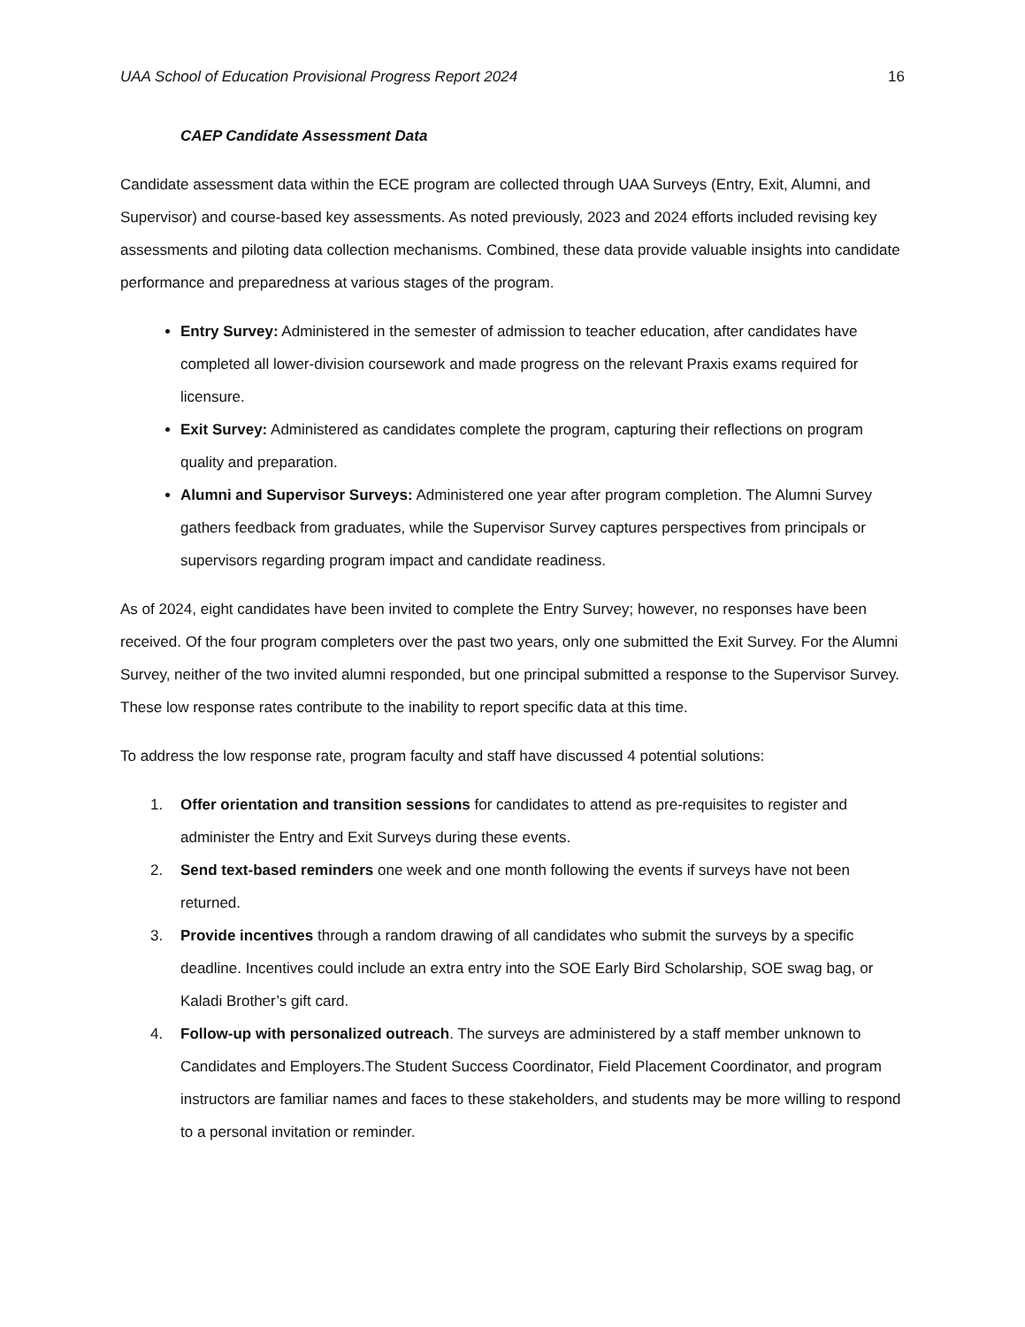UAA School of Education Provisional Progress Report 2024 16
CAEP Candidate Assessment Data
Candidate assessment data within the ECE program are collected through UAA Surveys (Entry, Exit, Alumni, and Supervisor) and course-based key assessments. As noted previously, 2023 and 2024 efforts included revising key assessments and piloting data collection mechanisms. Combined, these data provide valuable insights into candidate performance and preparedness at various stages of the program.
Entry Survey: Administered in the semester of admission to teacher education, after candidates have completed all lower-division coursework and made progress on the relevant Praxis exams required for licensure.
Exit Survey: Administered as candidates complete the program, capturing their reflections on program quality and preparation.
Alumni and Supervisor Surveys: Administered one year after program completion. The Alumni Survey gathers feedback from graduates, while the Supervisor Survey captures perspectives from principals or supervisors regarding program impact and candidate readiness.
As of 2024, eight candidates have been invited to complete the Entry Survey; however, no responses have been received. Of the four program completers over the past two years, only one submitted the Exit Survey. For the Alumni Survey, neither of the two invited alumni responded, but one principal submitted a response to the Supervisor Survey. These low response rates contribute to the inability to report specific data at this time.
To address the low response rate, program faculty and staff have discussed 4 potential solutions:
1. Offer orientation and transition sessions for candidates to attend as pre-requisites to register and administer the Entry and Exit Surveys during these events.
2. Send text-based reminders one week and one month following the events if surveys have not been returned.
3. Provide incentives through a random drawing of all candidates who submit the surveys by a specific deadline. Incentives could include an extra entry into the SOE Early Bird Scholarship, SOE swag bag, or Kaladi Brother’s gift card.
4. Follow-up with personalized outreach. The surveys are administered by a staff member unknown to Candidates and Employers.The Student Success Coordinator, Field Placement Coordinator, and program instructors are familiar names and faces to these stakeholders, and students may be more willing to respond to a personal invitation or reminder.